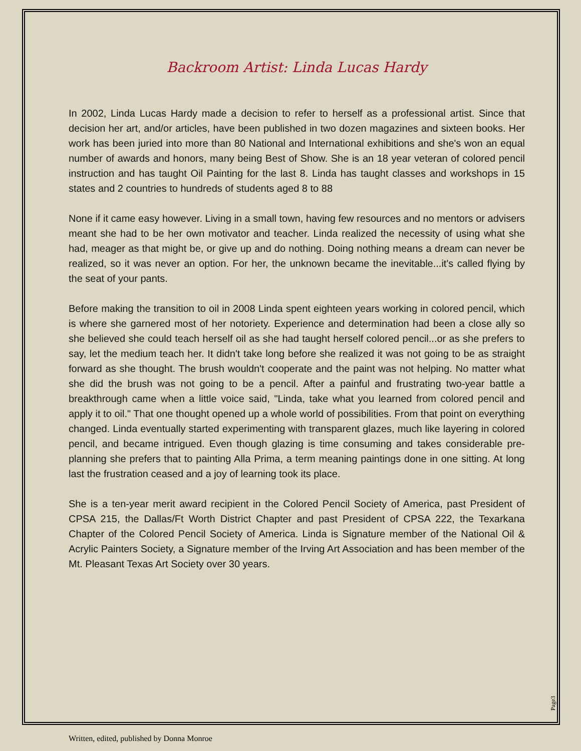Backroom Artist: Linda Lucas Hardy
In 2002, Linda Lucas Hardy made a decision to refer to herself as a professional artist. Since that decision her art, and/or articles, have been published in two dozen magazines and sixteen books. Her work has been juried into more than 80 National and International exhibitions and she's won an equal number of awards and honors, many being Best of Show. She is an 18 year veteran of colored pencil instruction and has taught Oil Painting for the last 8. Linda has taught classes and workshops in 15 states and 2 countries to hundreds of students aged 8 to 88
None if it came easy however. Living in a small town, having few resources and no mentors or advisers meant she had to be her own motivator and teacher. Linda realized the necessity of using what she had, meager as that might be, or give up and do nothing. Doing nothing means a dream can never be realized, so it was never an option. For her, the unknown became the inevitable...it's called flying by the seat of your pants.
Before making the transition to oil in 2008 Linda spent eighteen years working in colored pencil, which is where she garnered most of her notoriety. Experience and determination had been a close ally so she believed she could teach herself oil as she had taught herself colored pencil...or as she prefers to say, let the medium teach her. It didn't take long before she realized it was not going to be as straight forward as she thought. The brush wouldn't cooperate and the paint was not helping. No matter what she did the brush was not going to be a pencil. After a painful and frustrating two-year battle a breakthrough came when a little voice said, "Linda, take what you learned from colored pencil and apply it to oil." That one thought opened up a whole world of possibilities. From that point on everything changed. Linda eventually started experimenting with transparent glazes, much like layering in colored pencil, and became intrigued. Even though glazing is time consuming and takes considerable pre-planning she prefers that to painting Alla Prima, a term meaning paintings done in one sitting. At long last the frustration ceased and a joy of learning took its place.
She is a ten-year merit award recipient in the Colored Pencil Society of America, past President of CPSA 215, the Dallas/Ft Worth District Chapter and past President of CPSA 222, the Texarkana Chapter of the Colored Pencil Society of America. Linda is Signature member of the National Oil & Acrylic Painters Society, a Signature member of the Irving Art Association and has been member of the Mt. Pleasant Texas Art Society over 30 years.
Page3
Written, edited, published by Donna Monroe